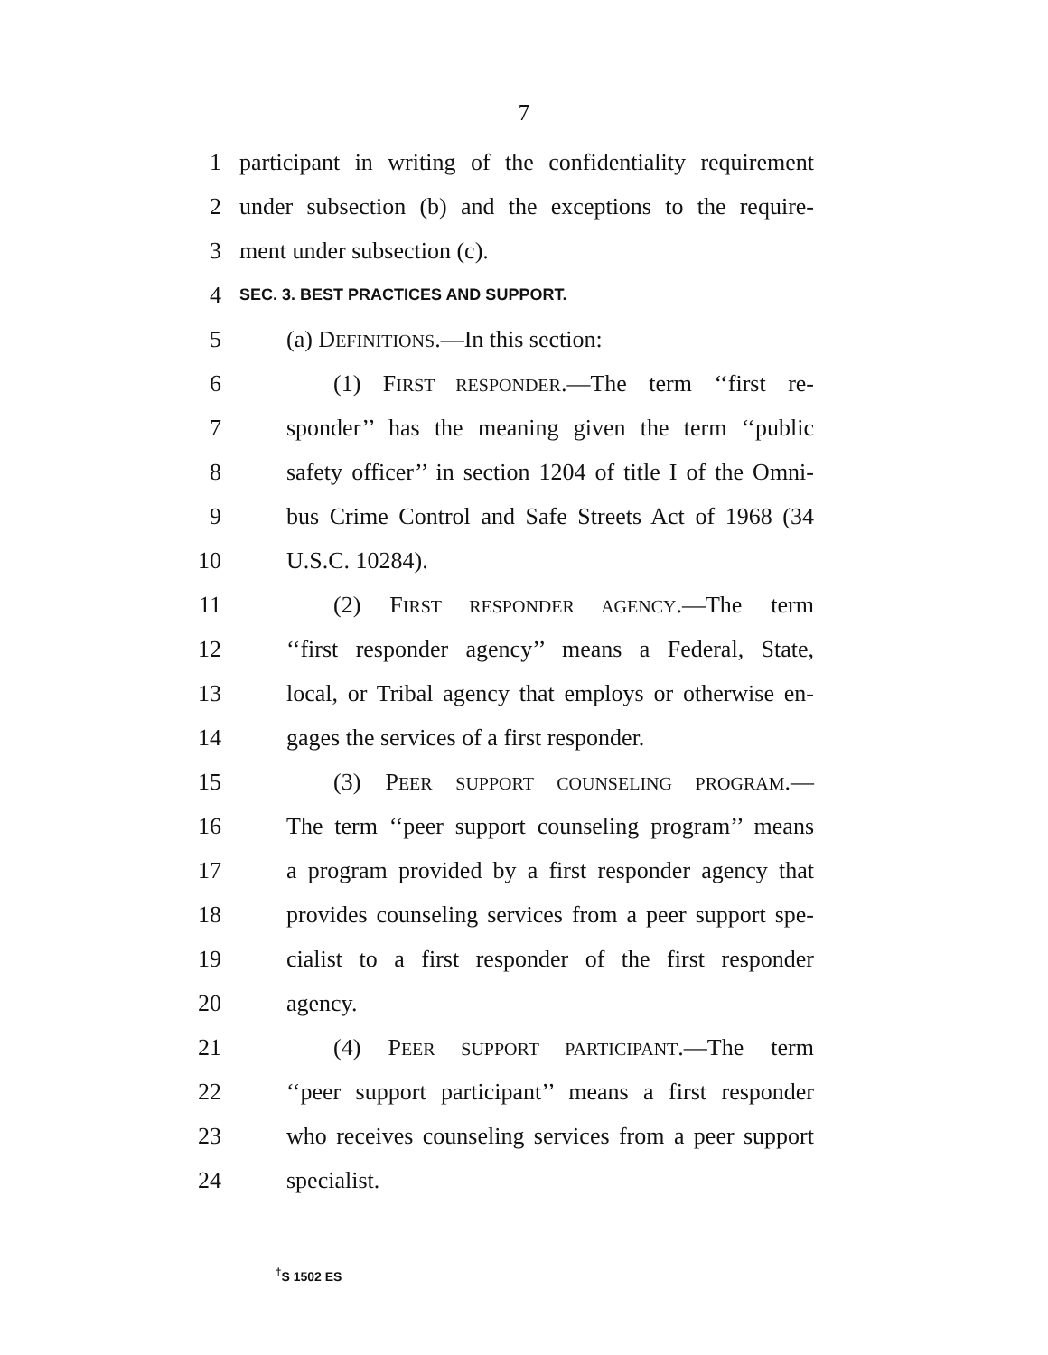7
1 participant in writing of the confidentiality requirement
2 under subsection (b) and the exceptions to the require-
3 ment under subsection (c).
4 SEC. 3. BEST PRACTICES AND SUPPORT.
5 (a) DEFINITIONS.—In this section:
6 (1) FIRST RESPONDER.—The term ‘‘first re-
7 sponder’’ has the meaning given the term ‘‘public
8 safety officer’’ in section 1204 of title I of the Omni-
9 bus Crime Control and Safe Streets Act of 1968 (34
10 U.S.C. 10284).
11 (2) FIRST RESPONDER AGENCY.—The term
12 ‘‘first responder agency’’ means a Federal, State,
13 local, or Tribal agency that employs or otherwise en-
14 gages the services of a first responder.
15 (3) PEER SUPPORT COUNSELING PROGRAM.—
16 The term ‘‘peer support counseling program’’ means
17 a program provided by a first responder agency that
18 provides counseling services from a peer support spe-
19 cialist to a first responder of the first responder
20 agency.
21 (4) PEER SUPPORT PARTICIPANT.—The term
22 ‘‘peer support participant’’ means a first responder
23 who receives counseling services from a peer support
24 specialist.
<sup>†</sup> S 1502 ES